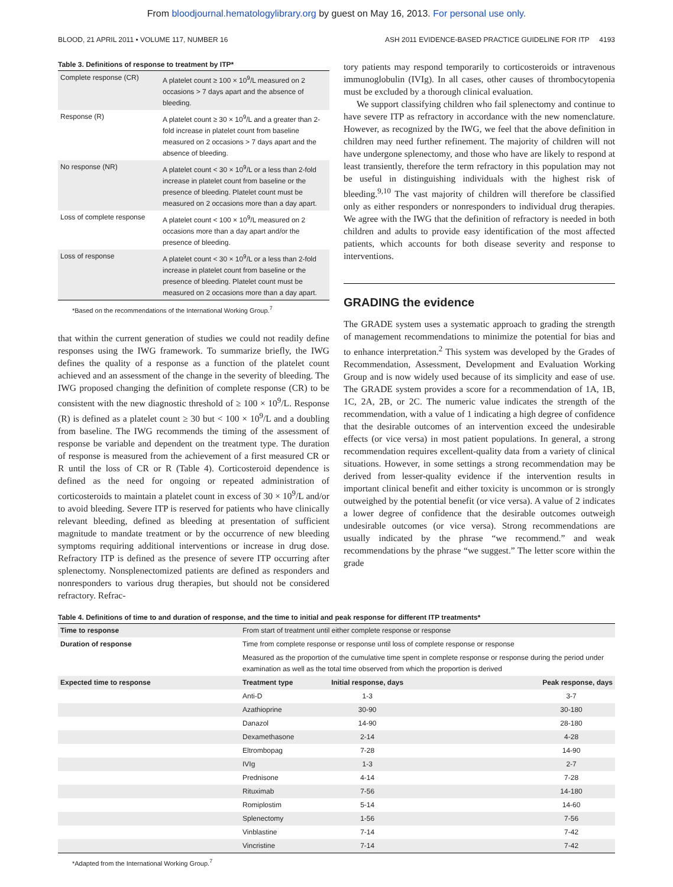From bloodjournal.hematologylibrary.org by guest on May 16, 2013. For personal use only.
BLOOD, 21 APRIL 2011 • VOLUME 117, NUMBER 16 ASH 2011 EVIDENCE-BASED PRACTICE GUIDELINE FOR ITP 4193
Table 3. Definitions of response to treatment by ITP*
| Complete response (CR) | A platelet count ≥ 100 × 10<sup>9</sup>/L measured on 2 occasions > 7 days apart and the absence of bleeding. |
| Response (R) | A platelet count ≥ 30 × 10<sup>9</sup>/L and a greater than 2-fold increase in platelet count from baseline measured on 2 occasions > 7 days apart and the absence of bleeding. |
| No response (NR) | A platelet count < 30 × 10<sup>9</sup>/L or a less than 2-fold increase in platelet count from baseline or the presence of bleeding. Platelet count must be measured on 2 occasions more than a day apart. |
| Loss of complete response | A platelet count < 100 × 10<sup>9</sup>/L measured on 2 occasions more than a day apart and/or the presence of bleeding. |
| Loss of response | A platelet count < 30 × 10<sup>9</sup>/L or a less than 2-fold increase in platelet count from baseline or the presence of bleeding. Platelet count must be measured on 2 occasions more than a day apart. |
*Based on the recommendations of the International Working Group.<sup>7</sup>
that within the current generation of studies we could not readily define responses using the IWG framework. To summarize briefly, the IWG defines the quality of a response as a function of the platelet count achieved and an assessment of the change in the severity of bleeding. The IWG proposed changing the definition of complete response (CR) to be consistent with the new diagnostic threshold of ≥ 100 × 10<sup>9</sup>/L. Response (R) is defined as a platelet count ≥ 30 but < 100 × 10<sup>9</sup>/L and a doubling from baseline. The IWG recommends the timing of the assessment of response be variable and dependent on the treatment type. The duration of response is measured from the achievement of a first measured CR or R until the loss of CR or R (Table 4). Corticosteroid dependence is defined as the need for ongoing or repeated administration of corticosteroids to maintain a platelet count in excess of 30 × 10<sup>9</sup>/L and/or to avoid bleeding. Severe ITP is reserved for patients who have clinically relevant bleeding, defined as bleeding at presentation of sufficient magnitude to mandate treatment or by the occurrence of new bleeding symptoms requiring additional interventions or increase in drug dose. Refractory ITP is defined as the presence of severe ITP occurring after splenectomy. Nonsplenectomized patients are defined as responders and nonresponders to various drug therapies, but should not be considered refractory. Refrac-
tory patients may respond temporarily to corticosteroids or intravenous immunoglobulin (IVIg). In all cases, other causes of thrombocytopenia must be excluded by a thorough clinical evaluation.
We support classifying children who fail splenectomy and continue to have severe ITP as refractory in accordance with the new nomenclature. However, as recognized by the IWG, we feel that the above definition in children may need further refinement. The majority of children will not have undergone splenectomy, and those who have are likely to respond at least transiently, therefore the term refractory in this population may not be useful in distinguishing individuals with the highest risk of bleeding.<sup>9,10</sup> The vast majority of children will therefore be classified only as either responders or nonresponders to individual drug therapies. We agree with the IWG that the definition of refractory is needed in both children and adults to provide easy identification of the most affected patients, which accounts for both disease severity and response to interventions.
GRADING the evidence
The GRADE system uses a systematic approach to grading the strength of management recommendations to minimize the potential for bias and to enhance interpretation.<sup>2</sup> This system was developed by the Grades of Recommendation, Assessment, Development and Evaluation Working Group and is now widely used because of its simplicity and ease of use. The GRADE system provides a score for a recommendation of 1A, 1B, 1C, 2A, 2B, or 2C. The numeric value indicates the strength of the recommendation, with a value of 1 indicating a high degree of confidence that the desirable outcomes of an intervention exceed the undesirable effects (or vice versa) in most patient populations. In general, a strong recommendation requires excellent-quality data from a variety of clinical situations. However, in some settings a strong recommendation may be derived from lesser-quality evidence if the intervention results in important clinical benefit and either toxicity is uncommon or is strongly outweighed by the potential benefit (or vice versa). A value of 2 indicates a lower degree of confidence that the desirable outcomes outweigh undesirable outcomes (or vice versa). Strong recommendations are usually indicated by the phrase “we recommend.” and weak recommendations by the phrase “we suggest.” The letter score within the grade
Table 4. Definitions of time to and duration of response, and the time to initial and peak response for different ITP treatments*
| Time to response | From start of treatment until either complete response or response | | |
| Duration of response | Time from complete response or response until loss of complete response or response | | |
| | Measured as the proportion of the cumulative time spent in complete response or response during the period under examination as well as the total time observed from which the proportion is derived | | |
| Expected time to response | Treatment type | Initial response, days | Peak response, days |
| | Anti-D | 1-3 | 3-7 |
| | Azathioprine | 30-90 | 30-180 |
| | Danazol | 14-90 | 28-180 |
| | Dexamethasone | 2-14 | 4-28 |
| | Eltrombopag | 7-28 | 14-90 |
| | IVIg | 1-3 | 2-7 |
| | Prednisone | 4-14 | 7-28 |
| | Rituximab | 7-56 | 14-180 |
| | Romiplostim | 5-14 | 14-60 |
| | Splenectomy | 1-56 | 7-56 |
| | Vinblastine | 7-14 | 7-42 |
| | Vincristine | 7-14 | 7-42 |
*Adapted from the International Working Group.<sup>7</sup>